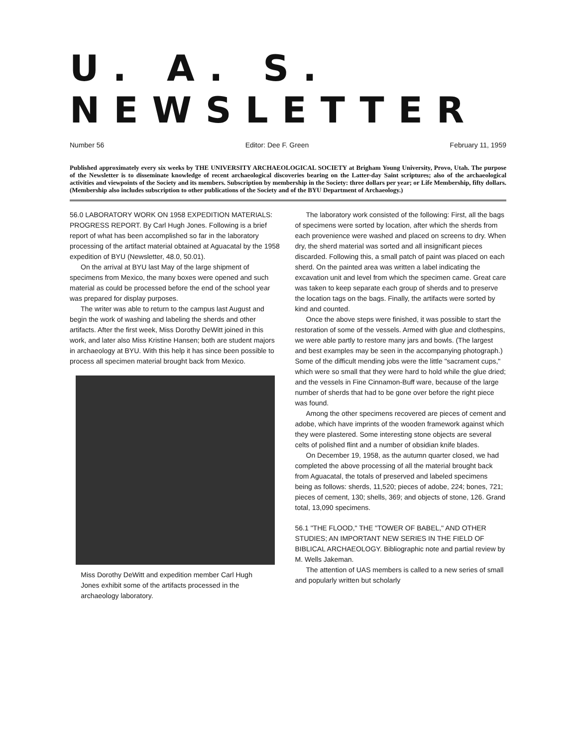U. A. S. NEWSLETTER
Number 56 Editor: Dee F. Green February 11, 1959
Published approximately every six weeks by THE UNIVERSITY ARCHAEOLOGICAL SOCIETY at Brigham Young University, Provo, Utah. The purpose of the Newsletter is to disseminate knowledge of recent archaeological discoveries bearing on the Latter-day Saint scriptures; also of the archaeological activities and viewpoints of the Society and its members. Subscription by membership in the Society: three dollars per year; or Life Membership, fifty dollars. (Membership also includes subscription to other publications of the Society and of the BYU Department of Archaeology.)
56.0 LABORATORY WORK ON 1958 EXPEDITION MATERIALS: PROGRESS REPORT. By Carl Hugh Jones. Following is a brief report of what has been accomplished so far in the laboratory processing of the artifact material obtained at Aguacatal by the 1958 expedition of BYU (Newsletter, 48.0, 50.01).
On the arrival at BYU last May of the large shipment of specimens from Mexico, the many boxes were opened and such material as could be processed before the end of the school year was prepared for display purposes.
The writer was able to return to the campus last August and begin the work of washing and labeling the sherds and other artifacts. After the first week, Miss Dorothy DeWitt joined in this work, and later also Miss Kristine Hansen; both are student majors in archaeology at BYU. With this help it has since been possible to process all specimen material brought back from Mexico.
Miss Dorothy DeWitt and expedition member Carl Hugh Jones exhibit some of the artifacts processed in the archaeology laboratory.
The laboratory work consisted of the following: First, all the bags of specimens were sorted by location, after which the sherds from each provenience were washed and placed on screens to dry. When dry, the sherd material was sorted and all insignificant pieces discarded. Following this, a small patch of paint was placed on each sherd. On the painted area was written a label indicating the excavation unit and level from which the specimen came. Great care was taken to keep separate each group of sherds and to preserve the location tags on the bags. Finally, the artifacts were sorted by kind and counted.
Once the above steps were finished, it was possible to start the restoration of some of the vessels. Armed with glue and clothespins, we were able partly to restore many jars and bowls. (The largest and best examples may be seen in the accompanying photograph.) Some of the difficult mending jobs were the little "sacrament cups," which were so small that they were hard to hold while the glue dried; and the vessels in Fine Cinnamon-Buff ware, because of the large number of sherds that had to be gone over before the right piece was found.
Among the other specimens recovered are pieces of cement and adobe, which have imprints of the wooden framework against which they were plastered. Some interesting stone objects are several celts of polished flint and a number of obsidian knife blades.
On December 19, 1958, as the autumn quarter closed, we had completed the above processing of all the material brought back from Aguacatal, the totals of preserved and labeled specimens being as follows: sherds, 11,520; pieces of adobe, 224; bones, 721; pieces of cement, 130; shells, 369; and objects of stone, 126. Grand total, 13,090 specimens.
56.1 "THE FLOOD," THE "TOWER OF BABEL," AND OTHER STUDIES; AN IMPORTANT NEW SERIES IN THE FIELD OF BIBLICAL ARCHAEOLOGY. Bibliographic note and partial review by M. Wells Jakeman.
The attention of UAS members is called to a new series of small and popularly written but scholarly